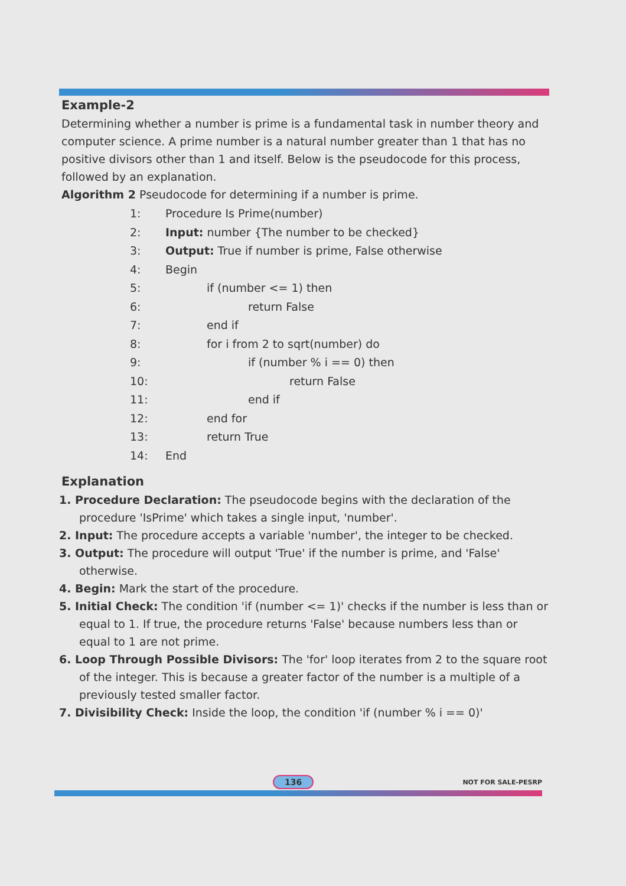Example-2
Determining whether a number is prime is a fundamental task in number theory and computer science. A prime number is a natural number greater than 1 that has no positive divisors other than 1 and itself. Below is the pseudocode for this process, followed by an explanation.
Algorithm 2 Pseudocode for determining if a number is prime.
1: Procedure Is Prime(number)
2: Input: number {The number to be checked}
3: Output: True if number is prime, False otherwise
4: Begin
5: if (number <= 1) then
6: return False
7: end if
8: for i from 2 to sqrt(number) do
9: if (number % i == 0) then
10: return False
11: end if
12: end for
13: return True
14: End
Explanation
1. Procedure Declaration: The pseudocode begins with the declaration of the procedure 'IsPrime' which takes a single input, 'number'.
2. Input: The procedure accepts a variable 'number', the integer to be checked.
3. Output: The procedure will output 'True' if the number is prime, and 'False' otherwise.
4. Begin: Mark the start of the procedure.
5. Initial Check: The condition 'if (number <= 1)' checks if the number is less than or equal to 1. If true, the procedure returns 'False' because numbers less than or equal to 1 are not prime.
6. Loop Through Possible Divisors: The 'for' loop iterates from 2 to the square root of the integer. This is because a greater factor of the number is a multiple of a previously tested smaller factor.
7. Divisibility Check: Inside the loop, the condition 'if (number % i == 0)'
136 NOT FOR SALE-PESRP